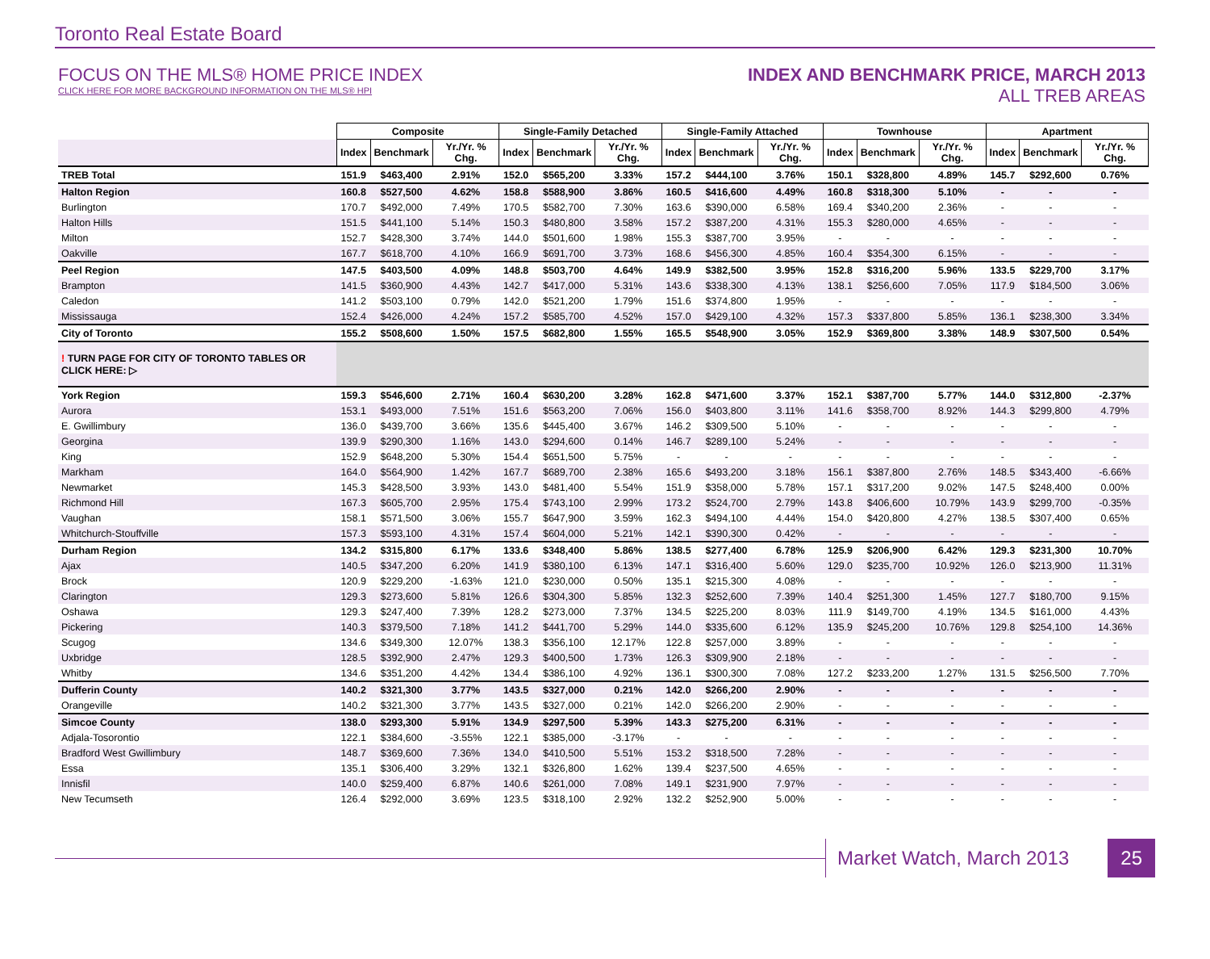Toronto Real Estate Board
FOCUS ON THE MLS® HOME PRICE INDEX
CLICK HERE FOR MORE BACKGROUND INFORMATION ON THE MLS® HPI
INDEX AND BENCHMARK PRICE, MARCH 2013
ALL TREB AREAS
| | Composite | | | Single-Family Detached | | | Single-Family Attached | | | Townhouse | | | Apartment | | |
| | Index | Benchmark | Yr./Yr. % Chg. | Index | Benchmark | Yr./Yr. % Chg. | Index | Benchmark | Yr./Yr. % Chg. | Index | Benchmark | Yr./Yr. % Chg. | Index | Benchmark | Yr./Yr. % Chg. |
| TREB Total | 151.9 | $463,400 | 2.91% | 152.0 | $565,200 | 3.33% | 157.2 | $444,100 | 3.76% | 150.1 | $328,800 | 4.89% | 145.7 | $292,600 | 0.76% |
| Halton Region | 160.8 | $527,500 | 4.62% | 158.8 | $588,900 | 3.86% | 160.5 | $416,600 | 4.49% | 160.8 | $318,300 | 5.10% | - | - | - |
| Burlington | 170.7 | $492,000 | 7.49% | 170.5 | $582,700 | 7.30% | 163.6 | $390,000 | 6.58% | 169.4 | $340,200 | 2.36% | - | - | - |
| Halton Hills | 151.5 | $441,100 | 5.14% | 150.3 | $480,800 | 3.58% | 157.2 | $387,200 | 4.31% | 155.3 | $280,000 | 4.65% | - | - | - |
| Milton | 152.7 | $428,300 | 3.74% | 144.0 | $501,600 | 1.98% | 155.3 | $387,700 | 3.95% | - | - | - | - | - | - |
| Oakville | 167.7 | $618,700 | 4.10% | 166.9 | $691,700 | 3.73% | 168.6 | $456,300 | 4.85% | 160.4 | $354,300 | 6.15% | - | - | - |
| Peel Region | 147.5 | $403,500 | 4.09% | 148.8 | $503,700 | 4.64% | 149.9 | $382,500 | 3.95% | 152.8 | $316,200 | 5.96% | 133.5 | $229,700 | 3.17% |
| Brampton | 141.5 | $360,900 | 4.43% | 142.7 | $417,000 | 5.31% | 143.6 | $338,300 | 4.13% | 138.1 | $256,600 | 7.05% | 117.9 | $184,500 | 3.06% |
| Caledon | 141.2 | $503,100 | 0.79% | 142.0 | $521,200 | 1.79% | 151.6 | $374,800 | 1.95% | - | - | - | - | - | - |
| Mississauga | 152.4 | $426,000 | 4.24% | 157.2 | $585,700 | 4.52% | 157.0 | $429,100 | 4.32% | 157.3 | $337,800 | 5.85% | 136.1 | $238,300 | 3.34% |
| City of Toronto | 155.2 | $508,600 | 1.50% | 157.5 | $682,800 | 1.55% | 165.5 | $548,900 | 3.05% | 152.9 | $369,800 | 3.38% | 148.9 | $307,500 | 0.54% |
| ! TURN PAGE FOR CITY OF TORONTO TABLES OR CLICK HERE: ▷ | | | | | | | | | | | | | | | |
| York Region | 159.3 | $546,600 | 2.71% | 160.4 | $630,200 | 3.28% | 162.8 | $471,600 | 3.37% | 152.1 | $387,700 | 5.77% | 144.0 | $312,800 | -2.37% |
| Aurora | 153.1 | $493,000 | 7.51% | 151.6 | $563,200 | 7.06% | 156.0 | $403,800 | 3.11% | 141.6 | $358,700 | 8.92% | 144.3 | $299,800 | 4.79% |
| E. Gwillimbury | 136.0 | $439,700 | 3.66% | 135.6 | $445,400 | 3.67% | 146.2 | $309,500 | 5.10% | - | - | - | - | - | - |
| Georgina | 139.9 | $290,300 | 1.16% | 143.0 | $294,600 | 0.14% | 146.7 | $289,100 | 5.24% | - | - | - | - | - | - |
| King | 152.9 | $648,200 | 5.30% | 154.4 | $651,500 | 5.75% | - | - | - | - | - | - | - | - | - |
| Markham | 164.0 | $564,900 | 1.42% | 167.7 | $689,700 | 2.38% | 165.6 | $493,200 | 3.18% | 156.1 | $387,800 | 2.76% | 148.5 | $343,400 | -6.66% |
| Newmarket | 145.3 | $428,500 | 3.93% | 143.0 | $481,400 | 5.54% | 151.9 | $358,000 | 5.78% | 157.1 | $317,200 | 9.02% | 147.5 | $248,400 | 0.00% |
| Richmond Hill | 167.3 | $605,700 | 2.95% | 175.4 | $743,100 | 2.99% | 173.2 | $524,700 | 2.79% | 143.8 | $406,600 | 10.79% | 143.9 | $299,700 | -0.35% |
| Vaughan | 158.1 | $571,500 | 3.06% | 155.7 | $647,900 | 3.59% | 162.3 | $494,100 | 4.44% | 154.0 | $420,800 | 4.27% | 138.5 | $307,400 | 0.65% |
| Whitchurch-Stouffville | 157.3 | $593,100 | 4.31% | 157.4 | $604,000 | 5.21% | 142.1 | $390,300 | 0.42% | - | - | - | - | - | - |
| Durham Region | 134.2 | $315,800 | 6.17% | 133.6 | $348,400 | 5.86% | 138.5 | $277,400 | 6.78% | 125.9 | $206,900 | 6.42% | 129.3 | $231,300 | 10.70% |
| Ajax | 140.5 | $347,200 | 6.20% | 141.9 | $380,100 | 6.13% | 147.1 | $316,400 | 5.60% | 129.0 | $235,700 | 10.92% | 126.0 | $213,900 | 11.31% |
| Brock | 120.9 | $229,200 | -1.63% | 121.0 | $230,000 | 0.50% | 135.1 | $215,300 | 4.08% | - | - | - | - | - | - |
| Clarington | 129.3 | $273,600 | 5.81% | 126.6 | $304,300 | 5.85% | 132.3 | $252,600 | 7.39% | 140.4 | $251,300 | 1.45% | 127.7 | $180,700 | 9.15% |
| Oshawa | 129.3 | $247,400 | 7.39% | 128.2 | $273,000 | 7.37% | 134.5 | $225,200 | 8.03% | 111.9 | $149,700 | 4.19% | 134.5 | $161,000 | 4.43% |
| Pickering | 140.3 | $379,500 | 7.18% | 141.2 | $441,700 | 5.29% | 144.0 | $335,600 | 6.12% | 135.9 | $245,200 | 10.76% | 129.8 | $254,100 | 14.36% |
| Scugog | 134.6 | $349,300 | 12.07% | 138.3 | $356,100 | 12.17% | 122.8 | $257,000 | 3.89% | - | - | - | - | - | - |
| Uxbridge | 128.5 | $392,900 | 2.47% | 129.3 | $400,500 | 1.73% | 126.3 | $309,900 | 2.18% | - | - | - | - | - | - |
| Whitby | 134.6 | $351,200 | 4.42% | 134.4 | $386,100 | 4.92% | 136.1 | $300,300 | 7.08% | 127.2 | $233,200 | 1.27% | 131.5 | $256,500 | 7.70% |
| Dufferin County | 140.2 | $321,300 | 3.77% | 143.5 | $327,000 | 0.21% | 142.0 | $266,200 | 2.90% | - | - | - | - | - | - |
| Orangeville | 140.2 | $321,300 | 3.77% | 143.5 | $327,000 | 0.21% | 142.0 | $266,200 | 2.90% | - | - | - | - | - | - |
| Simcoe County | 138.0 | $293,300 | 5.91% | 134.9 | $297,500 | 5.39% | 143.3 | $275,200 | 6.31% | - | - | - | - | - | - |
| Adjala-Tosorontio | 122.1 | $384,600 | -3.55% | 122.1 | $385,000 | -3.17% | - | - | - | - | - | - | - | - | - |
| Bradford West Gwillimbury | 148.7 | $369,600 | 7.36% | 134.0 | $410,500 | 5.51% | 153.2 | $318,500 | 7.28% | - | - | - | - | - | - |
| Essa | 135.1 | $306,400 | 3.29% | 132.1 | $326,800 | 1.62% | 139.4 | $237,500 | 4.65% | - | - | - | - | - | - |
| Innisfil | 140.0 | $259,400 | 6.87% | 140.6 | $261,000 | 7.08% | 149.1 | $231,900 | 7.97% | - | - | - | - | - | - |
| New Tecumseth | 126.4 | $292,000 | 3.69% | 123.5 | $318,100 | 2.92% | 132.2 | $252,900 | 5.00% | - | - | - | - | - | - |
Market Watch, March 2013 25